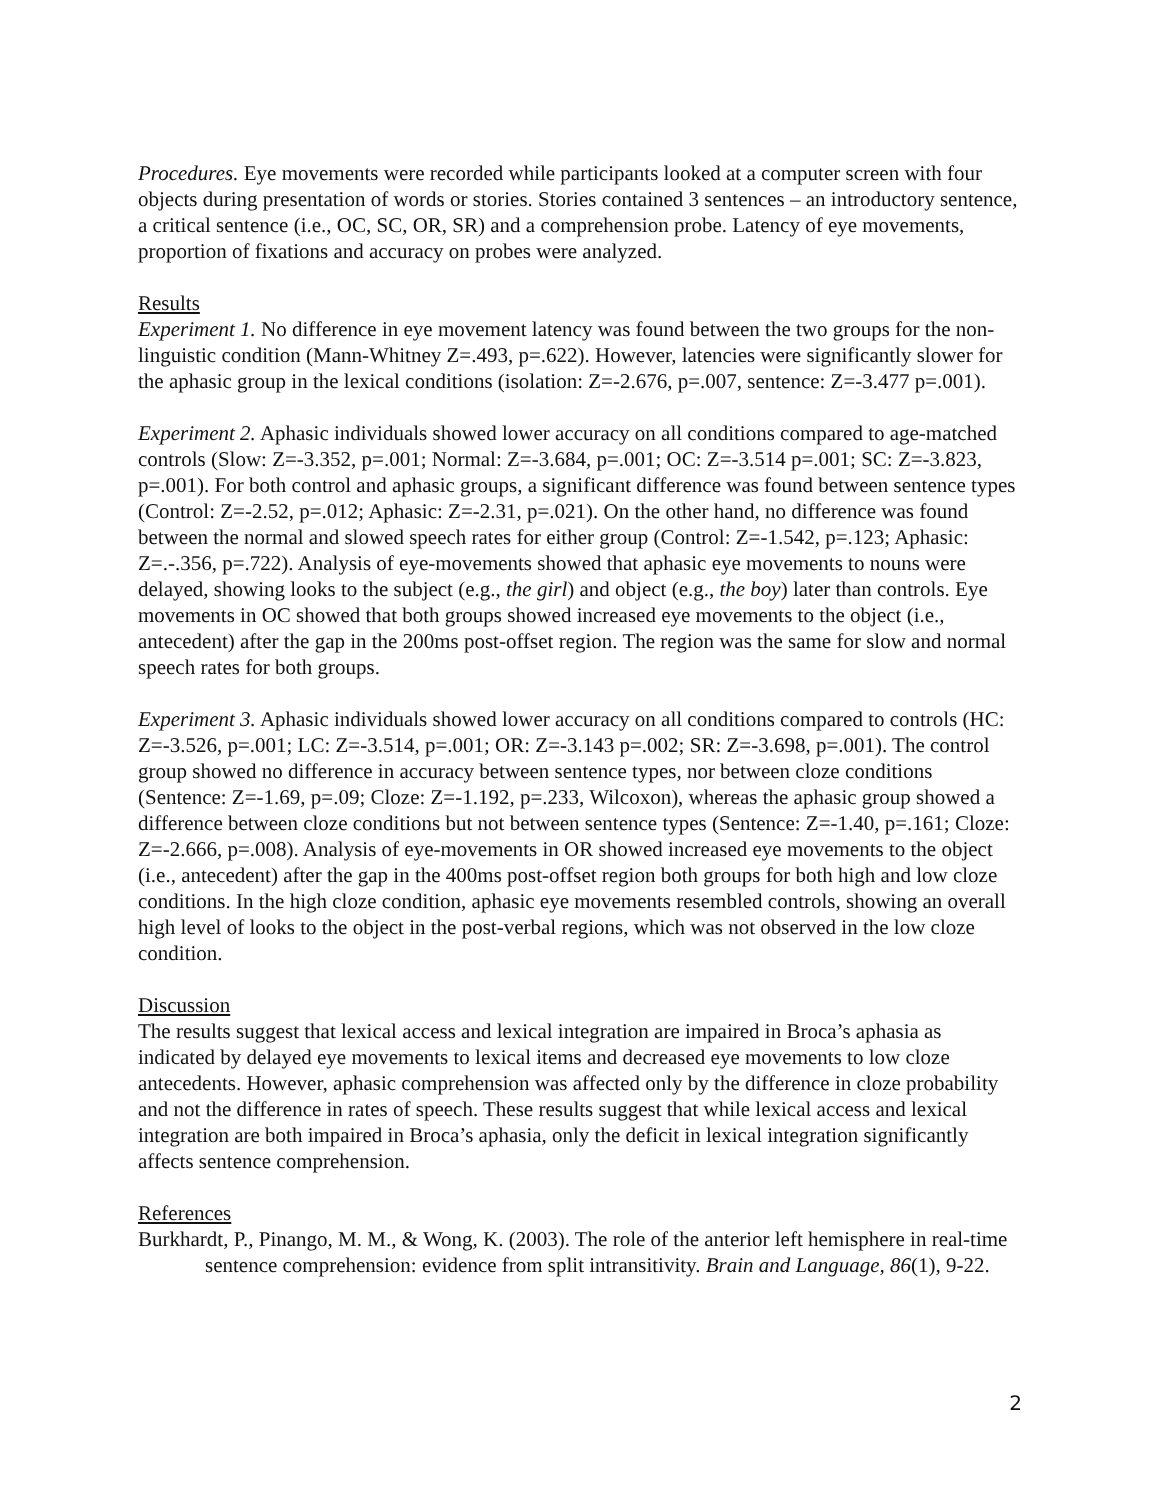Procedures. Eye movements were recorded while participants looked at a computer screen with four objects during presentation of words or stories. Stories contained 3 sentences – an introductory sentence, a critical sentence (i.e., OC, SC, OR, SR) and a comprehension probe. Latency of eye movements, proportion of fixations and accuracy on probes were analyzed.
Results
Experiment 1. No difference in eye movement latency was found between the two groups for the non-linguistic condition (Mann-Whitney Z=.493, p=.622). However, latencies were significantly slower for the aphasic group in the lexical conditions (isolation: Z=-2.676, p=.007, sentence: Z=-3.477 p=.001).
Experiment 2. Aphasic individuals showed lower accuracy on all conditions compared to age-matched controls (Slow: Z=-3.352, p=.001; Normal: Z=-3.684, p=.001; OC: Z=-3.514 p=.001; SC: Z=-3.823, p=.001). For both control and aphasic groups, a significant difference was found between sentence types (Control: Z=-2.52, p=.012; Aphasic: Z=-2.31, p=.021). On the other hand, no difference was found between the normal and slowed speech rates for either group (Control: Z=-1.542, p=.123; Aphasic: Z=.-.356, p=.722). Analysis of eye-movements showed that aphasic eye movements to nouns were delayed, showing looks to the subject (e.g., the girl) and object (e.g., the boy) later than controls. Eye movements in OC showed that both groups showed increased eye movements to the object (i.e., antecedent) after the gap in the 200ms post-offset region. The region was the same for slow and normal speech rates for both groups.
Experiment 3. Aphasic individuals showed lower accuracy on all conditions compared to controls (HC: Z=-3.526, p=.001; LC: Z=-3.514, p=.001; OR: Z=-3.143 p=.002; SR: Z=-3.698, p=.001). The control group showed no difference in accuracy between sentence types, nor between cloze conditions (Sentence: Z=-1.69, p=.09; Cloze: Z=-1.192, p=.233, Wilcoxon), whereas the aphasic group showed a difference between cloze conditions but not between sentence types (Sentence: Z=-1.40, p=.161; Cloze: Z=-2.666, p=.008). Analysis of eye-movements in OR showed increased eye movements to the object (i.e., antecedent) after the gap in the 400ms post-offset region both groups for both high and low cloze conditions. In the high cloze condition, aphasic eye movements resembled controls, showing an overall high level of looks to the object in the post-verbal regions, which was not observed in the low cloze condition.
Discussion
The results suggest that lexical access and lexical integration are impaired in Broca’s aphasia as indicated by delayed eye movements to lexical items and decreased eye movements to low cloze antecedents. However, aphasic comprehension was affected only by the difference in cloze probability and not the difference in rates of speech. These results suggest that while lexical access and lexical integration are both impaired in Broca’s aphasia, only the deficit in lexical integration significantly affects sentence comprehension.
References
Burkhardt, P., Pinango, M. M., & Wong, K. (2003). The role of the anterior left hemisphere in real-time sentence comprehension: evidence from split intransitivity. Brain and Language, 86(1), 9-22.
2